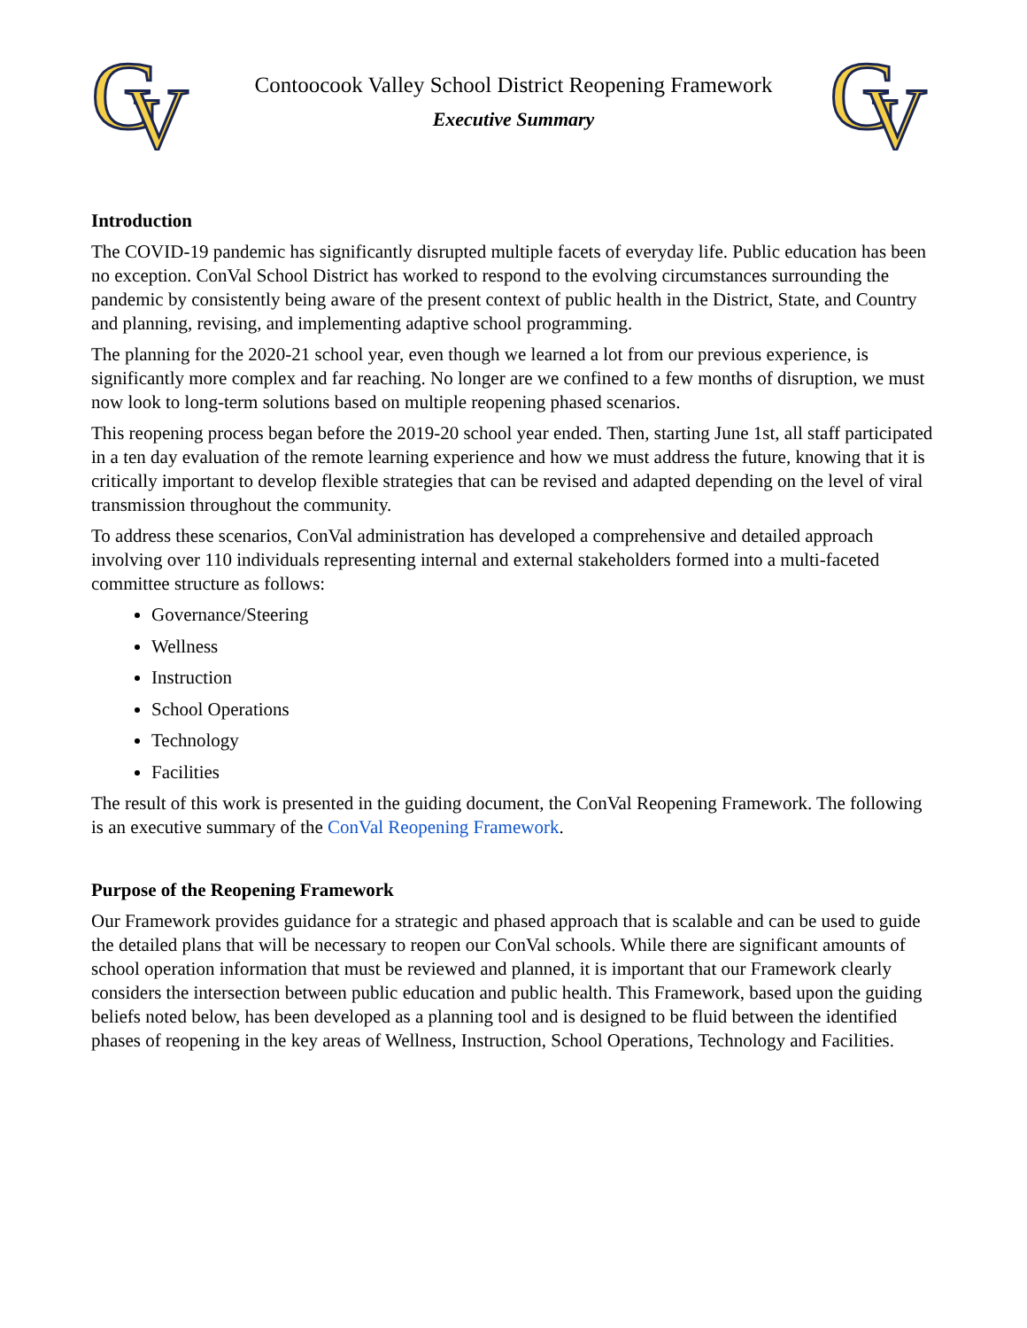G
V
Contoocook Valley School District Reopening Framework
Executive Summary
G
V
Introduction
The COVID-19 pandemic has significantly disrupted multiple facets of everyday life. Public education has been no exception. ConVal School District has worked to respond to the evolving circumstances surrounding the pandemic by consistently being aware of the present context of public health in the District, State, and Country and planning, revising, and implementing adaptive school programming.
The planning for the 2020-21 school year, even though we learned a lot from our previous experience, is significantly more complex and far reaching. No longer are we confined to a few months of disruption, we must now look to long-term solutions based on multiple reopening phased scenarios.
This reopening process began before the 2019-20 school year ended. Then, starting June 1st, all staff participated in a ten day evaluation of the remote learning experience and how we must address the future, knowing that it is critically important to develop flexible strategies that can be revised and adapted depending on the level of viral transmission throughout the community.
To address these scenarios, ConVal administration has developed a comprehensive and detailed approach involving over 110 individuals representing internal and external stakeholders formed into a multi-faceted committee structure as follows:
Governance/Steering
Wellness
Instruction
School Operations
Technology
Facilities
The result of this work is presented in the guiding document, the ConVal Reopening Framework. The following is an executive summary of the ConVal Reopening Framework.
Purpose of the Reopening Framework
Our Framework provides guidance for a strategic and phased approach that is scalable and can be used to guide the detailed plans that will be necessary to reopen our ConVal schools. While there are significant amounts of school operation information that must be reviewed and planned, it is important that our Framework clearly considers the intersection between public education and public health. This Framework, based upon the guiding beliefs noted below, has been developed as a planning tool and is designed to be fluid between the identified phases of reopening in the key areas of Wellness, Instruction, School Operations, Technology and Facilities.